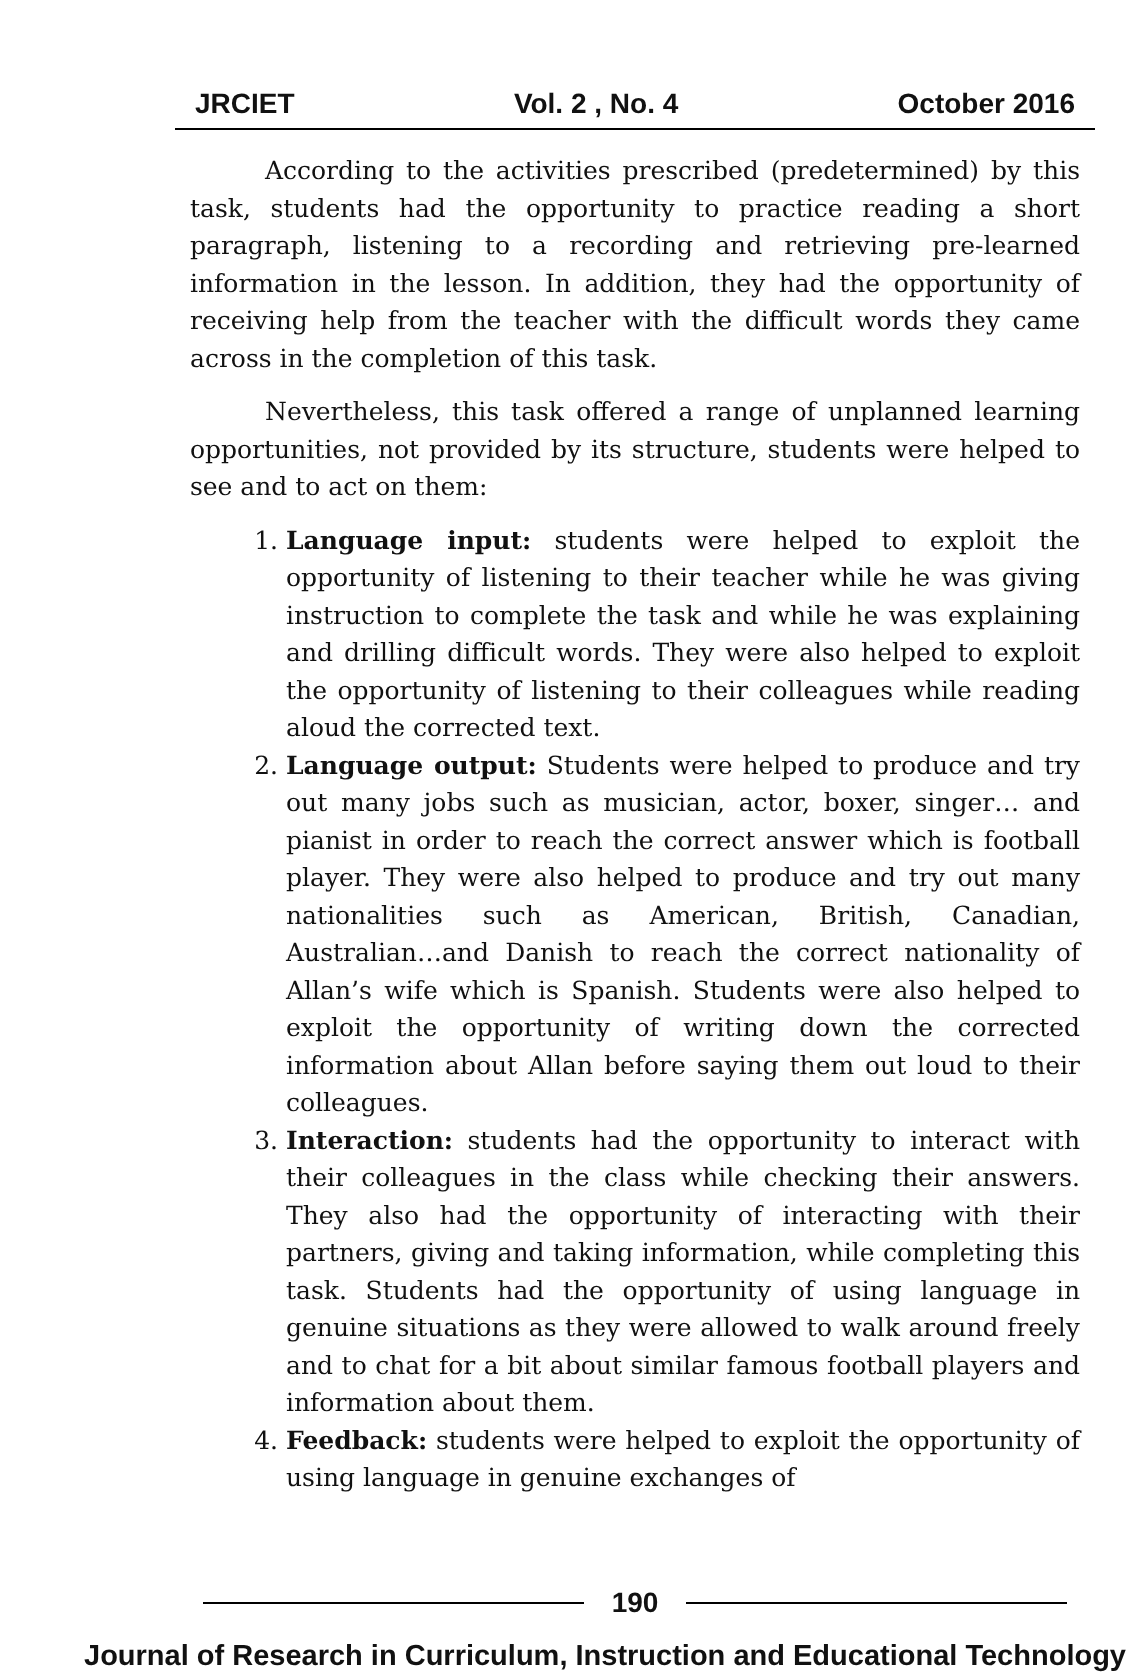JRCIET Vol. 2 , No. 4 October 2016
According to the activities prescribed (predetermined) by this task, students had the opportunity to practice reading a short paragraph, listening to a recording and retrieving pre-learned information in the lesson. In addition, they had the opportunity of receiving help from the teacher with the difficult words they came across in the completion of this task.
Nevertheless, this task offered a range of unplanned learning opportunities, not provided by its structure, students were helped to see and to act on them:
1. Language input: students were helped to exploit the opportunity of listening to their teacher while he was giving instruction to complete the task and while he was explaining and drilling difficult words. They were also helped to exploit the opportunity of listening to their colleagues while reading aloud the corrected text.
2. Language output: Students were helped to produce and try out many jobs such as musician, actor, boxer, singer… and pianist in order to reach the correct answer which is football player. They were also helped to produce and try out many nationalities such as American, British, Canadian, Australian…and Danish to reach the correct nationality of Allan’s wife which is Spanish. Students were also helped to exploit the opportunity of writing down the corrected information about Allan before saying them out loud to their colleagues.
3. Interaction: students had the opportunity to interact with their colleagues in the class while checking their answers. They also had the opportunity of interacting with their partners, giving and taking information, while completing this task. Students had the opportunity of using language in genuine situations as they were allowed to walk around freely and to chat for a bit about similar famous football players and information about them.
4. Feedback: students were helped to exploit the opportunity of using language in genuine exchanges of
190
Journal of Research in Curriculum, Instruction and Educational Technology